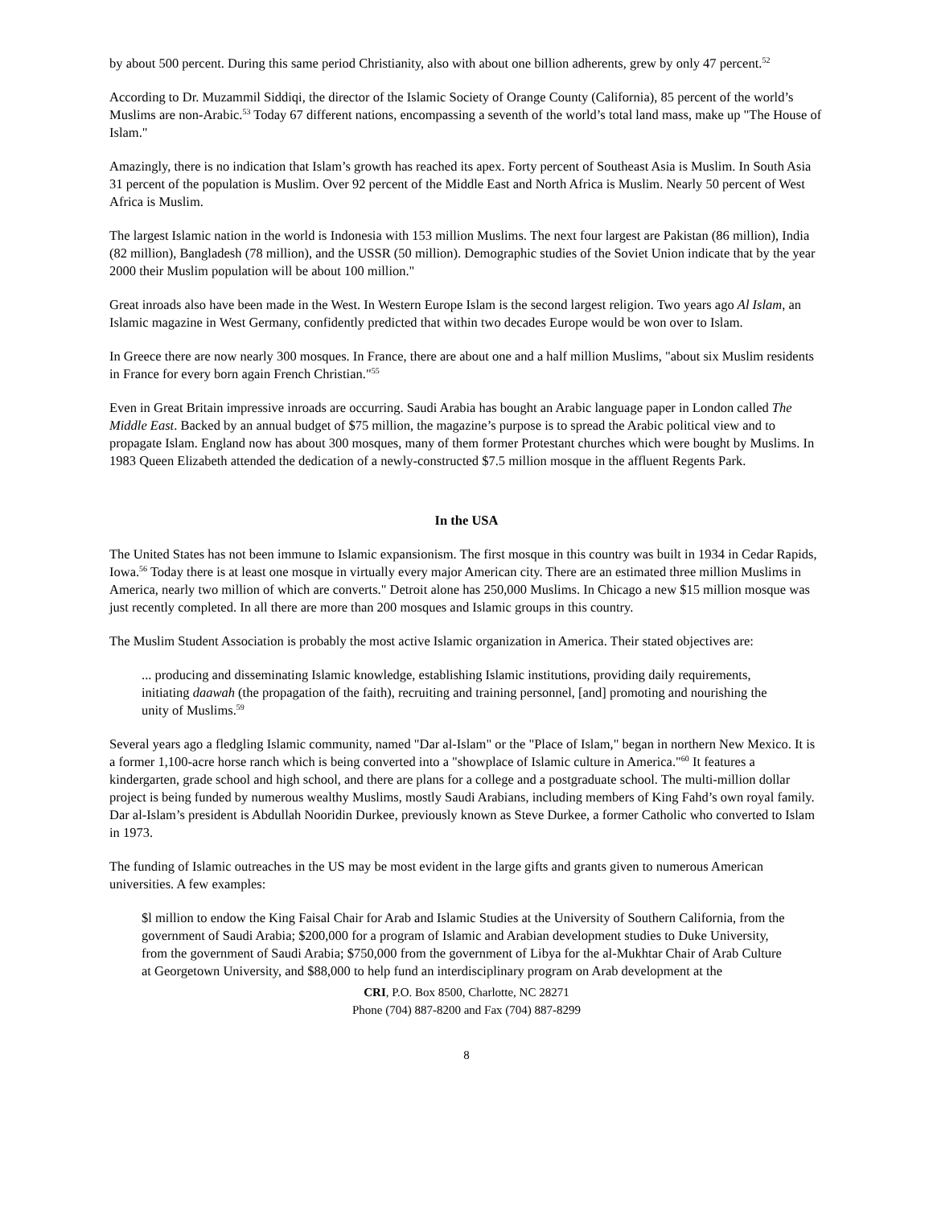by about 500 percent. During this same period Christianity, also with about one billion adherents, grew by only 47 percent.<sup>52</sup>
According to Dr. Muzammil Siddiqi, the director of the Islamic Society of Orange County (California), 85 percent of the world’s Muslims are non-Arabic.<sup>53</sup> Today 67 different nations, encompassing a seventh of the world’s total land mass, make up "The House of Islam."
Amazingly, there is no indication that Islam’s growth has reached its apex. Forty percent of Southeast Asia is Muslim. In South Asia 31 percent of the population is Muslim. Over 92 percent of the Middle East and North Africa is Muslim. Nearly 50 percent of West Africa is Muslim.
The largest Islamic nation in the world is Indonesia with 153 million Muslims. The next four largest are Pakistan (86 million), India (82 million), Bangladesh (78 million), and the USSR (50 million). Demographic studies of the Soviet Union indicate that by the year 2000 their Muslim population will be about 100 million."
Great inroads also have been made in the West. In Western Europe Islam is the second largest religion. Two years ago Al Islam, an Islamic magazine in West Germany, confidently predicted that within two decades Europe would be won over to Islam.
In Greece there are now nearly 300 mosques. In France, there are about one and a half million Muslims, "about six Muslim residents in France for every born again French Christian."<sup>55</sup>
Even in Great Britain impressive inroads are occurring. Saudi Arabia has bought an Arabic language paper in London called The Middle East. Backed by an annual budget of $75 million, the magazine’s purpose is to spread the Arabic political view and to propagate Islam. England now has about 300 mosques, many of them former Protestant churches which were bought by Muslims. In 1983 Queen Elizabeth attended the dedication of a newly-constructed $7.5 million mosque in the affluent Regents Park.
In the USA
The United States has not been immune to Islamic expansionism. The first mosque in this country was built in 1934 in Cedar Rapids, Iowa.<sup>56</sup> Today there is at least one mosque in virtually every major American city. There are an estimated three million Muslims in America, nearly two million of which are converts." Detroit alone has 250,000 Muslims. In Chicago a new $15 million mosque was just recently completed. In all there are more than 200 mosques and Islamic groups in this country.
The Muslim Student Association is probably the most active Islamic organization in America. Their stated objectives are:
... producing and disseminating Islamic knowledge, establishing Islamic institutions, providing daily requirements, initiating daawah (the propagation of the faith), recruiting and training personnel, [and] promoting and nourishing the unity of Muslims.<sup>59</sup>
Several years ago a fledgling Islamic community, named "Dar al-Islam" or the "Place of Islam," began in northern New Mexico. It is a former 1,100-acre horse ranch which is being converted into a "showplace of Islamic culture in America."<sup>60</sup> It features a kindergarten, grade school and high school, and there are plans for a college and a postgraduate school. The multi-million dollar project is being funded by numerous wealthy Muslims, mostly Saudi Arabians, including members of King Fahd’s own royal family. Dar al-Islam’s president is Abdullah Nooridin Durkee, previously known as Steve Durkee, a former Catholic who converted to Islam in 1973.
The funding of Islamic outreaches in the US may be most evident in the large gifts and grants given to numerous American universities. A few examples:
$l million to endow the King Faisal Chair for Arab and Islamic Studies at the University of Southern California, from the government of Saudi Arabia; $200,000 for a program of Islamic and Arabian development studies to Duke University, from the government of Saudi Arabia; $750,000 from the government of Libya for the al-Mukhtar Chair of Arab Culture at Georgetown University, and $88,000 to help fund an interdisciplinary program on Arab development at the
CRI, P.O. Box 8500, Charlotte, NC 28271
Phone (704) 887-8200 and Fax (704) 887-8299
8